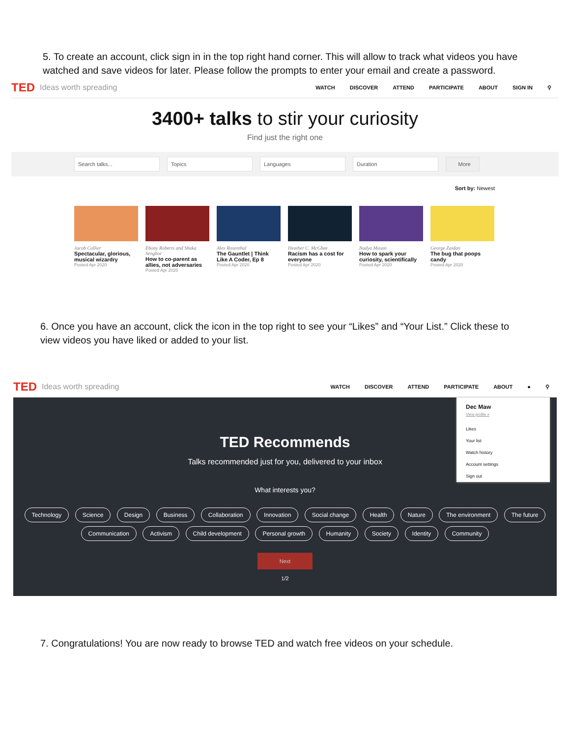5. To create an account, click sign in in the top right hand corner. This will allow to track what videos you have watched and save videos for later. Please follow the prompts to enter your email and create a password.
TED Ideas worth spreading WATCH DISCOVER ATTEND PARTICIPATE ABOUT SIGN IN ⚲
3400+ talks to stir your curiosity
Find just the right one
Search talks... Topics Languages Duration More
Sort by: Newest
Jacob Collier
Spectacular, glorious, musical wizardry
Posted Apr 2020
Ebony Roberts and Shaka Senghor
How to co-parent as allies, not adversaries
Posted Apr 2020
Alex Rosenthal
The Gauntlet | Think Like A Coder, Ep 8
Posted Apr 2020
Heather C. McGhee
Racism has a cost for everyone
Posted Apr 2020
Nadya Mason
How to spark your curiosity, scientifically
Posted Apr 2020
George Zaidan
The bug that poops candy
Posted Apr 2020
6. Once you have an account, click the icon in the top right to see your “Likes” and “Your List.” Click these to view videos you have liked or added to your list.
TED Ideas worth spreading WATCH DISCOVER ATTEND PARTICIPATE ABOUT ● ⚲
Dec Maw
View profile »
Likes
Your list
Watch history
Account settings
Sign out
TED Recommends
Talks recommended just for you, delivered to your inbox
What interests you?
Technology Science Design Business Collaboration Innovation Social change Health Nature The environment The future
Communication Activism Child development Personal growth Humanity Society Identity Community
Next
1/2
7. Congratulations! You are now ready to browse TED and watch free videos on your schedule.